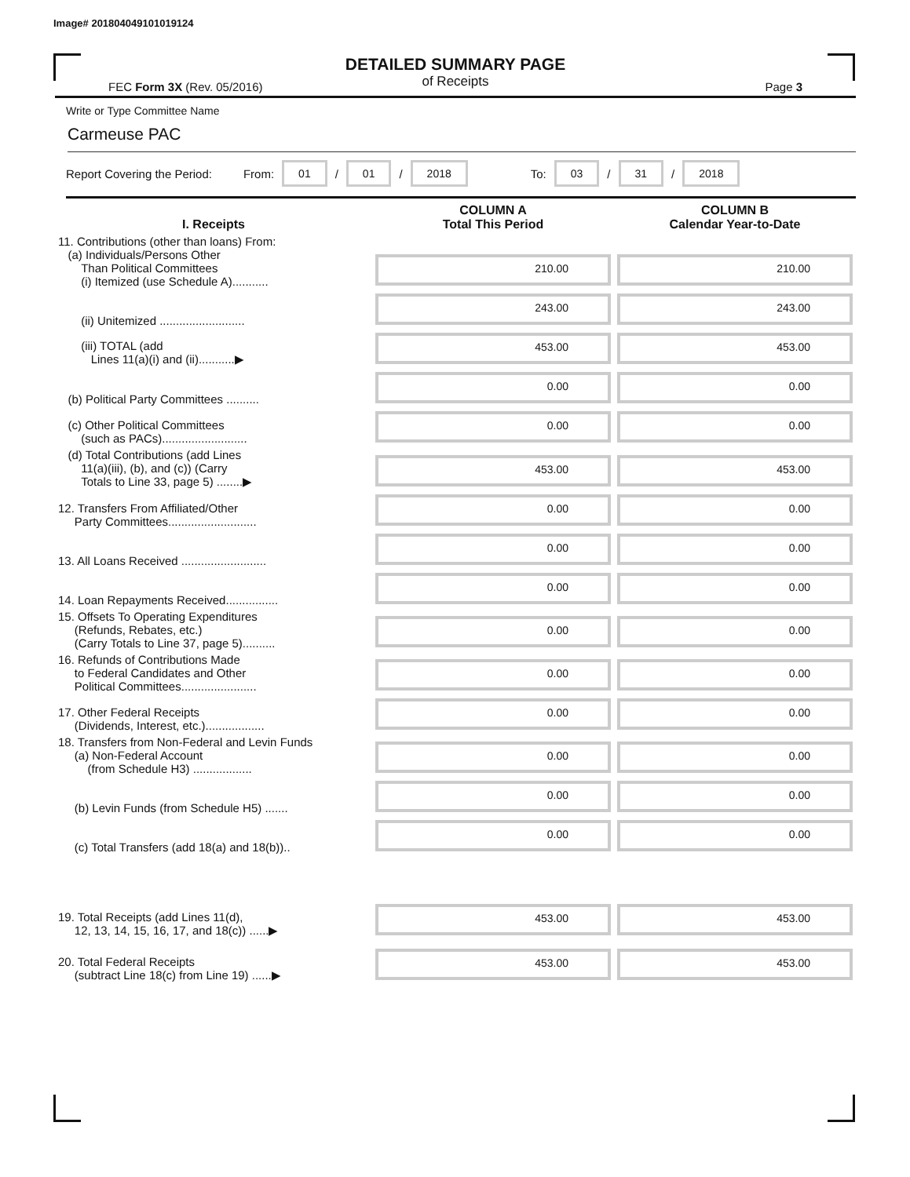Image# 201804049101019124
DETAILED SUMMARY PAGE
of Receipts
FEC Form 3X (Rev. 05/2016) Page 3
Write or Type Committee Name
Carmeuse PAC
Report Covering the Period: From: 01 / 01 / 2018 To: 03 / 31 / 2018
| I. Receipts | COLUMN A Total This Period | COLUMN B Calendar Year-to-Date |
| --- | --- | --- |
| 11. Contributions (other than loans) From: (a) Individuals/Persons Other Than Political Committees (i) Itemized (use Schedule A)........... | 210.00 | 210.00 |
| (ii) Unitemized .......................... | 243.00 | 243.00 |
| (iii) TOTAL (add Lines 11(a)(i) and (ii)...........▶ | 453.00 | 453.00 |
| (b) Political Party Committees .......... | 0.00 | 0.00 |
| (c) Other Political Committees (such as PACs).......................... | 0.00 | 0.00 |
| (d) Total Contributions (add Lines 11(a)(iii), (b), and (c)) (Carry Totals to Line 33, page 5) ........▶ | 453.00 | 453.00 |
| 12. Transfers From Affiliated/Other Party Committees........................... | 0.00 | 0.00 |
| 13. All Loans Received .......................... | 0.00 | 0.00 |
| 14. Loan Repayments Received................ | 0.00 | 0.00 |
| 15. Offsets To Operating Expenditures (Refunds, Rebates, etc.) (Carry Totals to Line 37, page 5).......... | 0.00 | 0.00 |
| 16. Refunds of Contributions Made to Federal Candidates and Other Political Committees....................... | 0.00 | 0.00 |
| 17. Other Federal Receipts (Dividends, Interest, etc.).................. | 0.00 | 0.00 |
| 18. Transfers from Non-Federal and Levin Funds (a) Non-Federal Account (from Schedule H3) .................. | 0.00 | 0.00 |
| (b) Levin Funds (from Schedule H5) ....... | 0.00 | 0.00 |
| (c) Total Transfers (add 18(a) and 18(b)).. | 0.00 | 0.00 |
| 19. Total Receipts (add Lines 11(d), 12, 13, 14, 15, 16, 17, and 18(c)) ......▶ | 453.00 | 453.00 |
| 20. Total Federal Receipts (subtract Line 18(c) from Line 19) ......▶ | 453.00 | 453.00 |